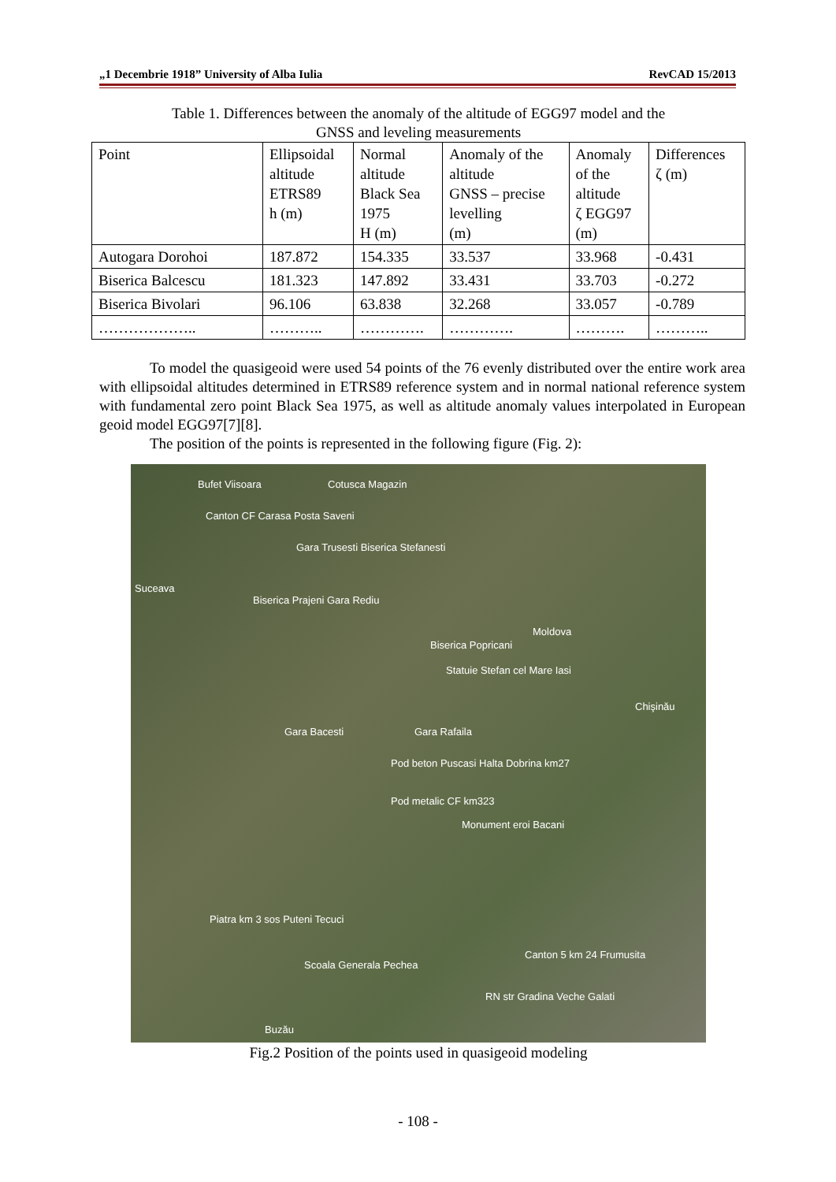„1 Decembrie 1918” University of Alba Iulia RevCAD 15/2013
Table 1. Differences between the anomaly of the altitude of EGG97 model and the
GNSS and leveling measurements
| Point | Ellipsoidal altitude ETRS89 h (m) | Normal altitude Black Sea 1975 H (m) | Anomaly of the altitude GNSS – precise levelling (m) | Anomaly of the altitude ζ EGG97 (m) | Differences ζ (m) |
| Autogara Dorohoi | 187.872 | 154.335 | 33.537 | 33.968 | -0.431 |
| Biserica Balcescu | 181.323 | 147.892 | 33.431 | 33.703 | -0.272 |
| Biserica Bivolari | 96.106 | 63.838 | 32.268 | 33.057 | -0.789 |
| ……………….. | ……….. | …………. | …………. | ………. | ……….. |
To model the quasigeoid were used 54 points of the 76 evenly distributed over the entire work area with ellipsoidal altitudes determined in ETRS89 reference system and in normal national reference system with fundamental zero point Black Sea 1975, as well as altitude anomaly values interpolated in European geoid model EGG97[7][8].
The position of the points is represented in the following figure (Fig. 2):
Bufet Viisoara Cotusca Magazin
Canton CF Carasa Posta Saveni
Gara Trusesti Biserica Stefanesti
Suceava
Biserica Prajeni Gara Rediu
Moldova
Biserica Popricani
Statuie Stefan cel Mare Iasi
Chişinău
Gara Bacesti Gara Rafaila
Pod beton Puscasi Halta Dobrina km27
Pod metalic CF km323
Monument eroi Bacani
Piatra km 3 sos Puteni Tecuci
Canton 5 km 24 Frumusita
Scoala Generala Pechea
RN str Gradina Veche Galati
Buzău
Fig.2 Position of the points used in quasigeoid modeling
- 108 -